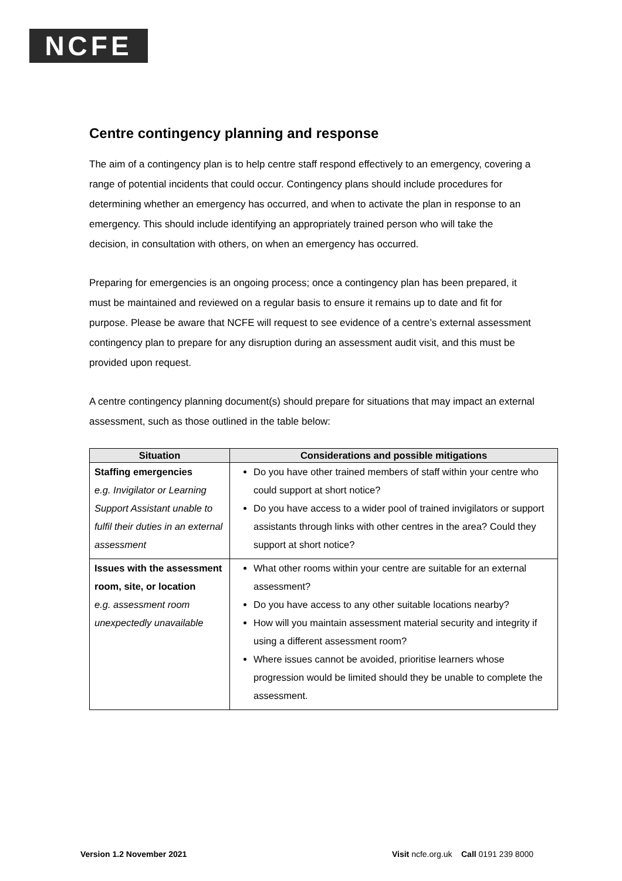NCFE
Centre contingency planning and response
The aim of a contingency plan is to help centre staff respond effectively to an emergency, covering a range of potential incidents that could occur. Contingency plans should include procedures for determining whether an emergency has occurred, and when to activate the plan in response to an emergency. This should include identifying an appropriately trained person who will take the decision, in consultation with others, on when an emergency has occurred.
Preparing for emergencies is an ongoing process; once a contingency plan has been prepared, it must be maintained and reviewed on a regular basis to ensure it remains up to date and fit for purpose. Please be aware that NCFE will request to see evidence of a centre’s external assessment contingency plan to prepare for any disruption during an assessment audit visit, and this must be provided upon request.
A centre contingency planning document(s) should prepare for situations that may impact an external assessment, such as those outlined in the table below:
| Situation | Considerations and possible mitigations |
| --- | --- |
| Staffing emergencies e.g. Invigilator or Learning Support Assistant unable to fulfil their duties in an external assessment | Do you have other trained members of staff within your centre who could support at short notice? Do you have access to a wider pool of trained invigilators or support assistants through links with other centres in the area? Could they support at short notice? |
| Issues with the assessment room, site, or location e.g. assessment room unexpectedly unavailable | What other rooms within your centre are suitable for an external assessment? Do you have access to any other suitable locations nearby? How will you maintain assessment material security and integrity if using a different assessment room? Where issues cannot be avoided, prioritise learners whose progression would be limited should they be unable to complete the assessment. |
Version 1.2 November 2021 Visit ncfe.org.uk Call 0191 239 8000